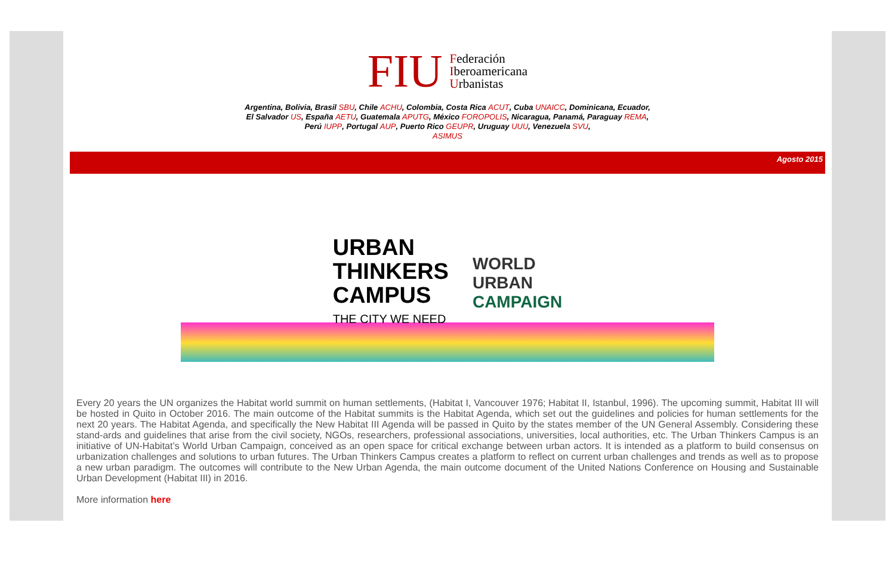FIU
Federación
Iberoamericana
Urbanistas
Argentina, Bolivia, Brasil SBU, Chile ACHU, Colombia, Costa Rica ACUT, Cuba UNAICC, Dominicana, Ecuador,
El Salvador US, España AETU, Guatemala APUTG, México FOROPOLIS, Nicaragua, Panamá, Paraguay REMA,
Perú IUPP, Portugal AUP, Puerto Rico GEUPR, Uruguay UUU, Venezuela SVU,
ASIMUS
Agosto 2015
URBAN
THINKERS
CAMPUS
THE CITY WE NEED
WORLD
URBAN
CAMPAIGN
Every 20 years the UN organizes the Habitat world summit on human settlements, (Habitat I, Vancouver 1976; Habitat II, Istanbul, 1996). The upcoming summit, Habitat III will be hosted in Quito in October 2016. The main outcome of the Habitat summits is the Habitat Agenda, which set out the guidelines and policies for human settlements for the next 20 years. The Habitat Agenda, and specifically the New Habitat III Agenda will be passed in Quito by the states member of the UN General Assembly. Considering these stand-ards and guidelines that arise from the civil society, NGOs, researchers, professional associations, universities, local authorities, etc. The Urban Thinkers Campus is an initiative of UN-Habitat’s World Urban Campaign, conceived as an open space for critical exchange between urban actors. It is intended as a platform to build consensus on urbanization challenges and solutions to urban futures. The Urban Thinkers Campus creates a platform to reflect on current urban challenges and trends as well as to propose a new urban paradigm. The outcomes will contribute to the New Urban Agenda, the main outcome document of the United Nations Conference on Housing and Sustainable Urban Development (Habitat III) in 2016.
More information here